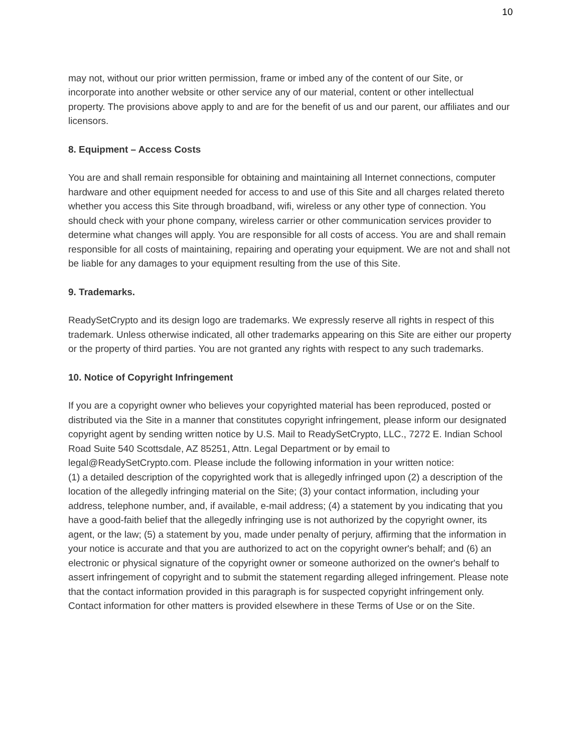10
may not, without our prior written permission, frame or imbed any of the content of our Site, or incorporate into another website or other service any of our material, content or other intellectual property. The provisions above apply to and are for the benefit of us and our parent, our affiliates and our licensors.
8. Equipment – Access Costs
You are and shall remain responsible for obtaining and maintaining all Internet connections, computer hardware and other equipment needed for access to and use of this Site and all charges related thereto whether you access this Site through broadband, wifi, wireless or any other type of connection. You should check with your phone company, wireless carrier or other communication services provider to determine what changes will apply. You are responsible for all costs of access. You are and shall remain responsible for all costs of maintaining, repairing and operating your equipment. We are not and shall not be liable for any damages to your equipment resulting from the use of this Site.
9. Trademarks.
ReadySetCrypto and its design logo are trademarks. We expressly reserve all rights in respect of this trademark. Unless otherwise indicated, all other trademarks appearing on this Site are either our property or the property of third parties. You are not granted any rights with respect to any such trademarks.
10. Notice of Copyright Infringement
If you are a copyright owner who believes your copyrighted material has been reproduced, posted or distributed via the Site in a manner that constitutes copyright infringement, please inform our designated copyright agent by sending written notice by U.S. Mail to ReadySetCrypto, LLC., 7272 E. Indian School Road Suite 540 Scottsdale, AZ 85251, Attn. Legal Department or by email to legal@ReadySetCrypto.com. Please include the following information in your written notice:
(1) a detailed description of the copyrighted work that is allegedly infringed upon (2) a description of the location of the allegedly infringing material on the Site; (3) your contact information, including your address, telephone number, and, if available, e-mail address; (4) a statement by you indicating that you have a good-faith belief that the allegedly infringing use is not authorized by the copyright owner, its agent, or the law; (5) a statement by you, made under penalty of perjury, affirming that the information in your notice is accurate and that you are authorized to act on the copyright owner's behalf; and (6) an electronic or physical signature of the copyright owner or someone authorized on the owner's behalf to assert infringement of copyright and to submit the statement regarding alleged infringement. Please note that the contact information provided in this paragraph is for suspected copyright infringement only. Contact information for other matters is provided elsewhere in these Terms of Use or on the Site.